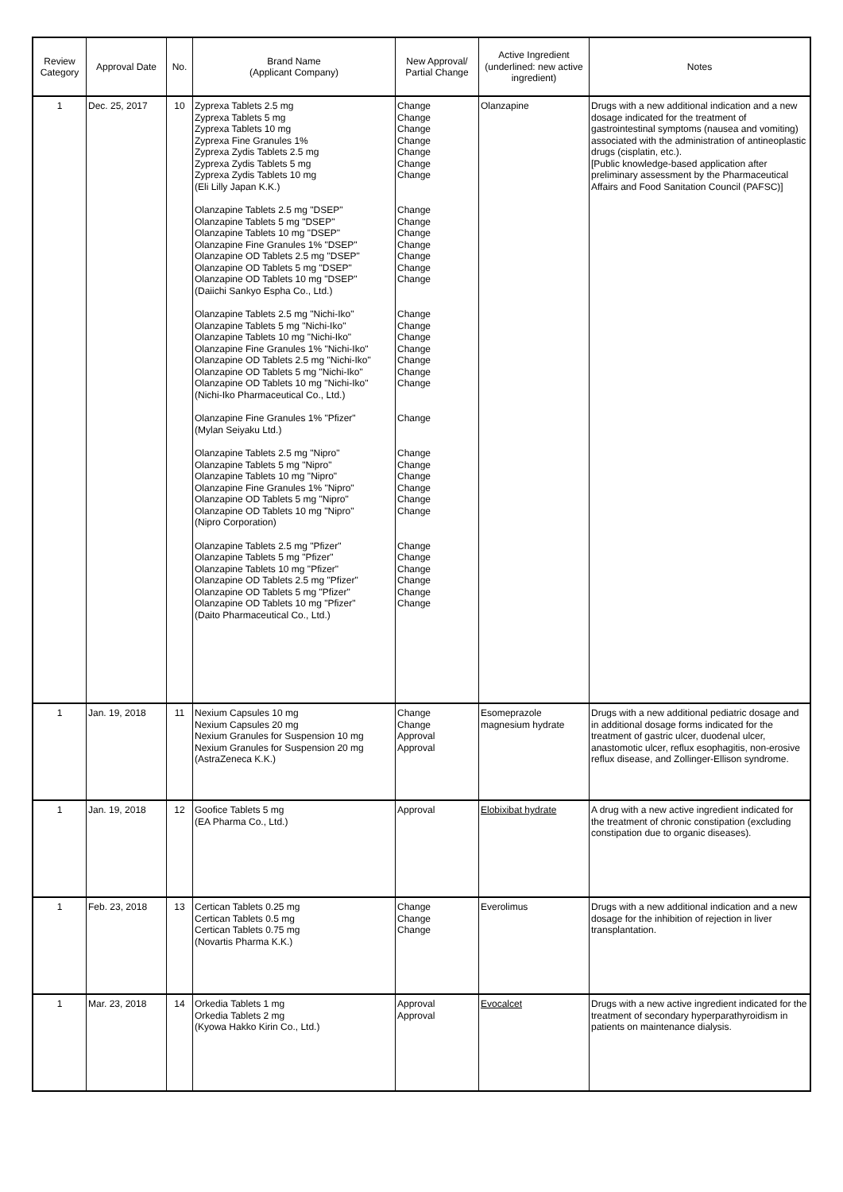| Review Category | Approval Date | No. | Brand Name (Applicant Company) | New Approval/ Partial Change | Active Ingredient (underlined: new active ingredient) | Notes |
| --- | --- | --- | --- | --- | --- | --- |
| 1 | Dec. 25, 2017 | 10 | Zyprexa Tablets 2.5 mg Zyprexa Tablets 5 mg Zyprexa Tablets 10 mg Zyprexa Fine Granules 1% Zyprexa Zydis Tablets 2.5 mg Zyprexa Zydis Tablets 5 mg Zyprexa Zydis Tablets 10 mg (Eli Lilly Japan K.K.) Olanzapine Tablets 2.5 mg "DSEP" Olanzapine Tablets 5 mg "DSEP" Olanzapine Tablets 10 mg "DSEP" Olanzapine Fine Granules 1% "DSEP" Olanzapine OD Tablets 2.5 mg "DSEP" Olanzapine OD Tablets 5 mg "DSEP" Olanzapine OD Tablets 10 mg "DSEP" (Daiichi Sankyo Espha Co., Ltd.) Olanzapine Tablets 2.5 mg "Nichi-Iko" Olanzapine Tablets 5 mg "Nichi-Iko" Olanzapine Tablets 10 mg "Nichi-Iko" Olanzapine Fine Granules 1% "Nichi-Iko" Olanzapine OD Tablets 2.5 mg "Nichi-Iko" Olanzapine OD Tablets 5 mg "Nichi-Iko" Olanzapine OD Tablets 10 mg "Nichi-Iko" (Nichi-Iko Pharmaceutical Co., Ltd.) Olanzapine Fine Granules 1% "Pfizer" (Mylan Seiyaku Ltd.) Olanzapine Tablets 2.5 mg "Nipro" Olanzapine Tablets 5 mg "Nipro" Olanzapine Tablets 10 mg "Nipro" Olanzapine Fine Granules 1% "Nipro" Olanzapine OD Tablets 5 mg "Nipro" Olanzapine OD Tablets 10 mg "Nipro" (Nipro Corporation) Olanzapine Tablets 2.5 mg "Pfizer" Olanzapine Tablets 5 mg "Pfizer" Olanzapine Tablets 10 mg "Pfizer" Olanzapine OD Tablets 2.5 mg "Pfizer" Olanzapine OD Tablets 5 mg "Pfizer" Olanzapine OD Tablets 10 mg "Pfizer" (Daito Pharmaceutical Co., Ltd.) | Change Change Change Change Change Change Change Change Change Change Change Change Change Change Change Change Change Change Change Change Change Change Change Change Change Change Change Change Change Change Change Change Change Change | Olanzapine | Drugs with a new additional indication and a new dosage indicated for the treatment of gastrointestinal symptoms (nausea and vomiting) associated with the administration of antineoplastic drugs (cisplatin, etc.). [Public knowledge-based application after preliminary assessment by the Pharmaceutical Affairs and Food Sanitation Council (PAFSC)] |
| 1 | Jan. 19, 2018 | 11 | Nexium Capsules 10 mg Nexium Capsules 20 mg Nexium Granules for Suspension 10 mg Nexium Granules for Suspension 20 mg (AstraZeneca K.K.) | Change Change Approval Approval | Esomeprazole magnesium hydrate | Drugs with a new additional pediatric dosage and in additional dosage forms indicated for the treatment of gastric ulcer, duodenal ulcer, anastomotic ulcer, reflux esophagitis, non-erosive reflux disease, and Zollinger-Ellison syndrome. |
| 1 | Jan. 19, 2018 | 12 | Goofice Tablets 5 mg (EA Pharma Co., Ltd.) | Approval | Elobixibat hydrate | A drug with a new active ingredient indicated for the treatment of chronic constipation (excluding constipation due to organic diseases). |
| 1 | Feb. 23, 2018 | 13 | Certican Tablets 0.25 mg Certican Tablets 0.5 mg Certican Tablets 0.75 mg (Novartis Pharma K.K.) | Change Change Change | Everolimus | Drugs with a new additional indication and a new dosage for the inhibition of rejection in liver transplantation. |
| 1 | Mar. 23, 2018 | 14 | Orkedia Tablets 1 mg Orkedia Tablets 2 mg (Kyowa Hakko Kirin Co., Ltd.) | Approval Approval | Evocalcet | Drugs with a new active ingredient indicated for the treatment of secondary hyperparathyroidism in patients on maintenance dialysis. |